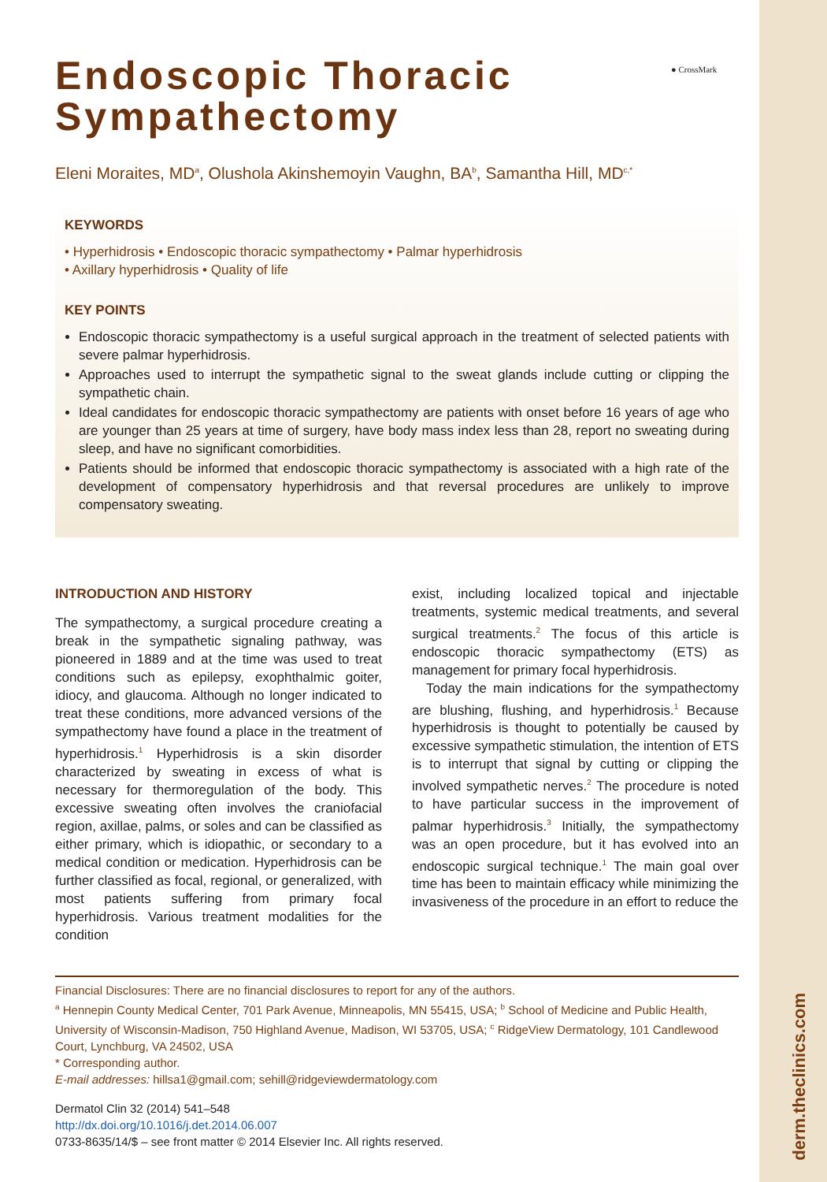derm.theclinics.com
● CrossMark
Endoscopic Thoracic Sympathectomy
Eleni Moraites, MD<sup>a</sup>, Olushola Akinshemoyin Vaughn, BA<sup>b</sup>, Samantha Hill, MD<sup>c,*</sup>
KEYWORDS
• Hyperhidrosis • Endoscopic thoracic sympathectomy • Palmar hyperhidrosis
• Axillary hyperhidrosis • Quality of life
KEY POINTS
Endoscopic thoracic sympathectomy is a useful surgical approach in the treatment of selected patients with severe palmar hyperhidrosis.
Approaches used to interrupt the sympathetic signal to the sweat glands include cutting or clipping the sympathetic chain.
Ideal candidates for endoscopic thoracic sympathectomy are patients with onset before 16 years of age who are younger than 25 years at time of surgery, have body mass index less than 28, report no sweating during sleep, and have no significant comorbidities.
Patients should be informed that endoscopic thoracic sympathectomy is associated with a high rate of the development of compensatory hyperhidrosis and that reversal procedures are unlikely to improve compensatory sweating.
INTRODUCTION AND HISTORY
The sympathectomy, a surgical procedure creating a break in the sympathetic signaling pathway, was pioneered in 1889 and at the time was used to treat conditions such as epilepsy, exophthalmic goiter, idiocy, and glaucoma. Although no longer indicated to treat these conditions, more advanced versions of the sympathectomy have found a place in the treatment of hyperhidrosis.<sup>1</sup> Hyperhidrosis is a skin disorder characterized by sweating in excess of what is necessary for thermoregulation of the body. This excessive sweating often involves the craniofacial region, axillae, palms, or soles and can be classified as either primary, which is idiopathic, or secondary to a medical condition or medication. Hyperhidrosis can be further classified as focal, regional, or generalized, with most patients suffering from primary focal hyperhidrosis. Various treatment modalities for the condition
exist, including localized topical and injectable treatments, systemic medical treatments, and several surgical treatments.<sup>2</sup> The focus of this article is endoscopic thoracic sympathectomy (ETS) as management for primary focal hyperhidrosis.
Today the main indications for the sympathectomy are blushing, flushing, and hyperhidrosis.<sup>1</sup> Because hyperhidrosis is thought to potentially be caused by excessive sympathetic stimulation, the intention of ETS is to interrupt that signal by cutting or clipping the involved sympathetic nerves.<sup>2</sup> The procedure is noted to have particular success in the improvement of palmar hyperhidrosis.<sup>3</sup> Initially, the sympathectomy was an open procedure, but it has evolved into an endoscopic surgical technique.<sup>1</sup> The main goal over time has been to maintain efficacy while minimizing the invasiveness of the procedure in an effort to reduce the
Financial Disclosures: There are no financial disclosures to report for any of the authors.
<sup>a</sup> Hennepin County Medical Center, 701 Park Avenue, Minneapolis, MN 55415, USA; <sup>b</sup> School of Medicine and Public Health, University of Wisconsin-Madison, 750 Highland Avenue, Madison, WI 53705, USA; <sup>c</sup> RidgeView Dermatology, 101 Candlewood Court, Lynchburg, VA 24502, USA
* Corresponding author.
E-mail addresses: hillsa1@gmail.com; sehill@ridgeviewdermatology.com
Dermatol Clin 32 (2014) 541–548
http://dx.doi.org/10.1016/j.det.2014.06.007
0733-8635/14/$ – see front matter © 2014 Elsevier Inc. All rights reserved.